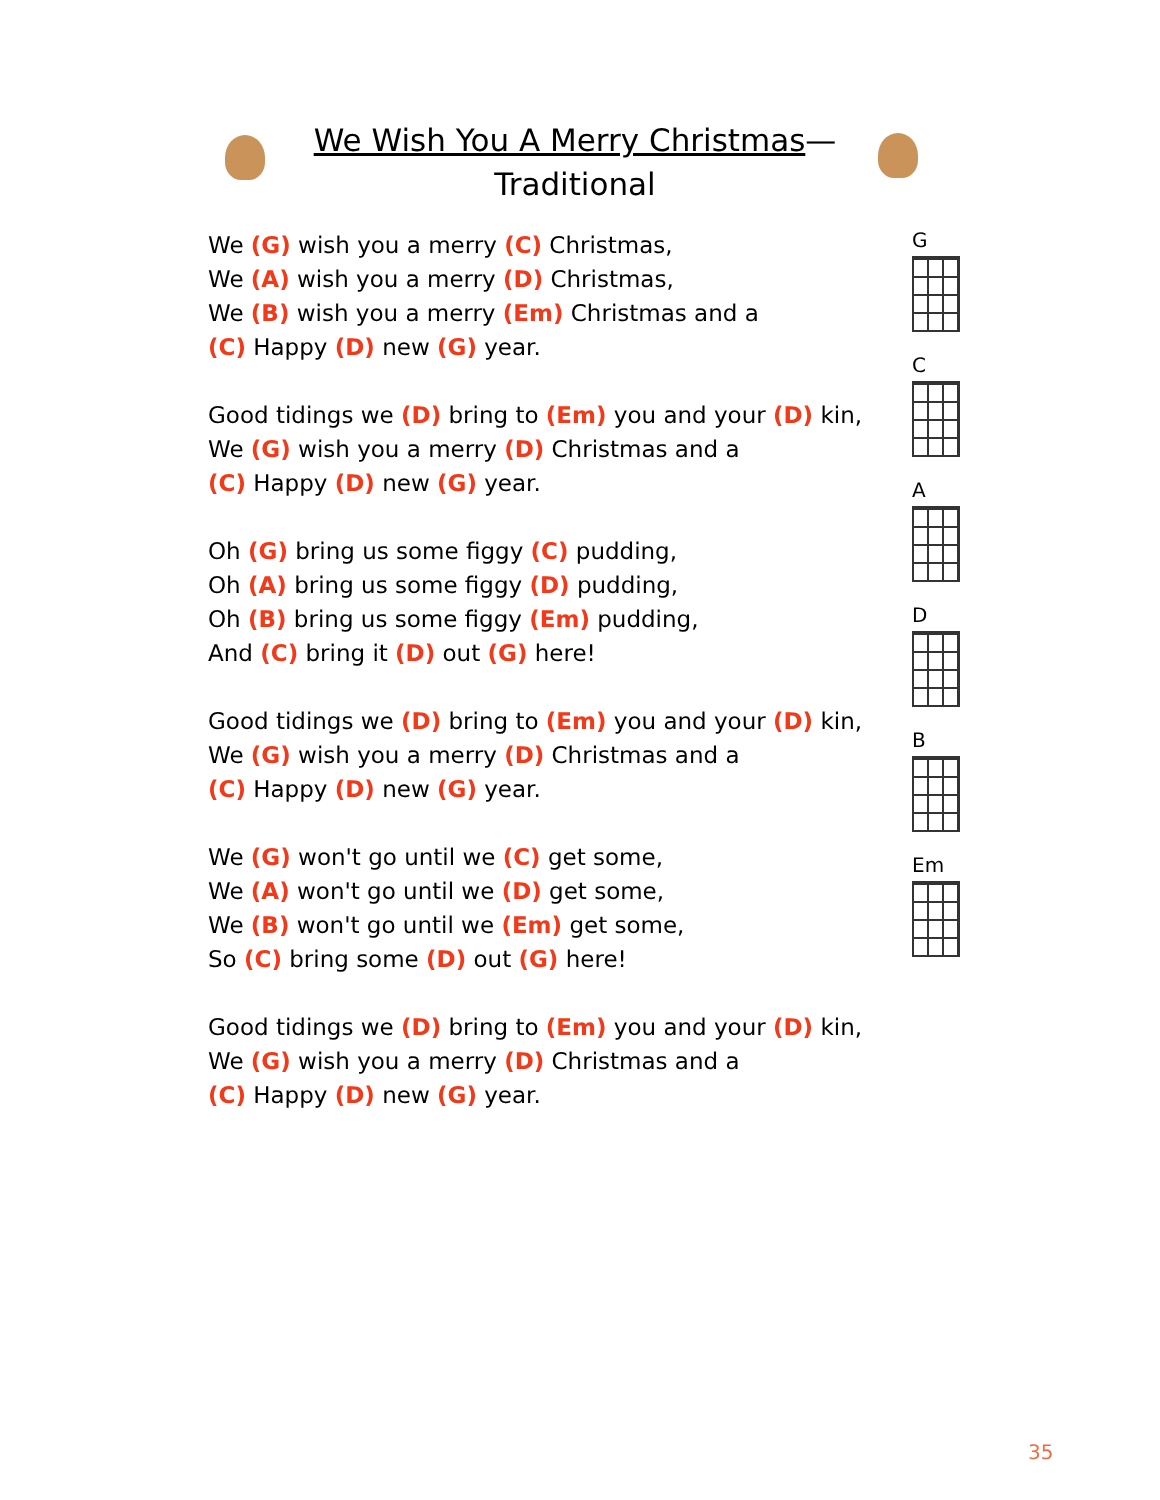We Wish You A Merry Christmas—
Traditional
We (G) wish you a merry (C) Christmas,
We (A) wish you a merry (D) Christmas,
We (B) wish you a merry (Em) Christmas and a
(C) Happy (D) new (G) year.
Good tidings we (D) bring to (Em) you and your (D) kin,
We (G) wish you a merry (D) Christmas and a
(C) Happy (D) new (G) year.
Oh (G) bring us some figgy (C) pudding,
Oh (A) bring us some figgy (D) pudding,
Oh (B) bring us some figgy (Em) pudding,
And (C) bring it (D) out (G) here!
Good tidings we (D) bring to (Em) you and your (D) kin,
We (G) wish you a merry (D) Christmas and a
(C) Happy (D) new (G) year.
We (G) won't go until we (C) get some,
We (A) won't go until we (D) get some,
We (B) won't go until we (Em) get some,
So (C) bring some (D) out (G) here!
Good tidings we (D) bring to (Em) you and your (D) kin,
We (G) wish you a merry (D) Christmas and a
(C) Happy (D) new (G) year.
G
C
A
D
B
Em
35